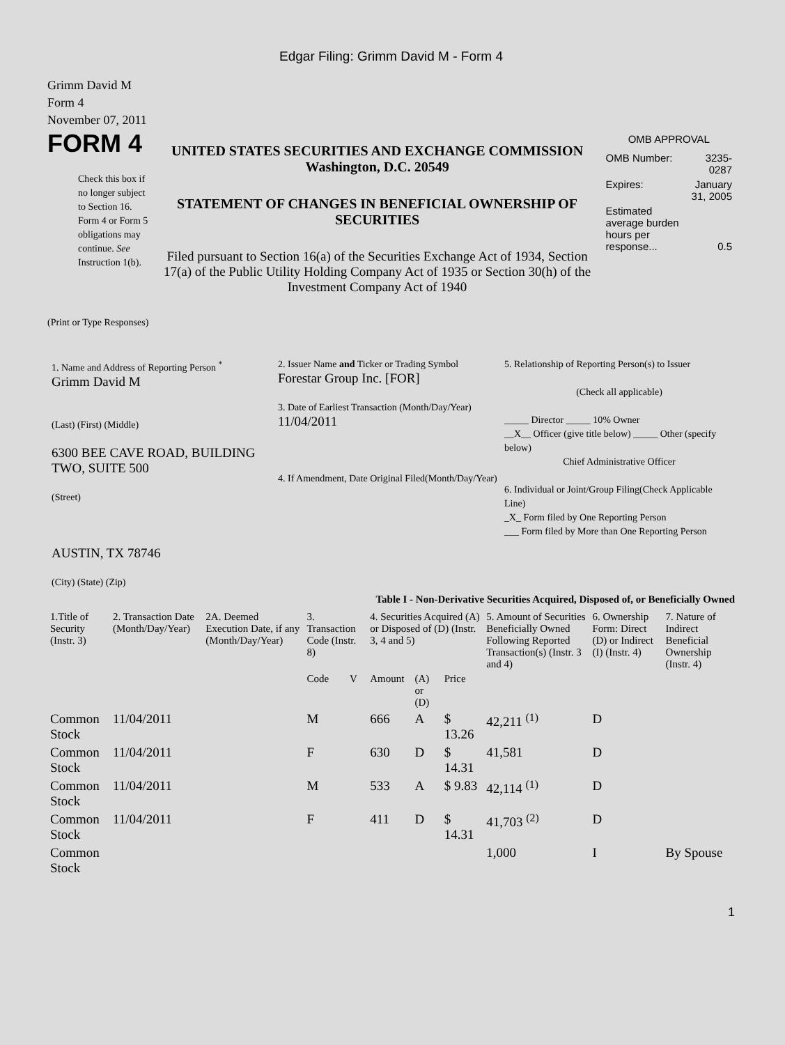Edgar Filing: Grimm David M - Form 4
Grimm David M
Form 4
November 07, 2011
FORM 4
Check this box if no longer subject to Section 16. Form 4 or Form 5 obligations may continue. See Instruction 1(b).
UNITED STATES SECURITIES AND EXCHANGE COMMISSION
Washington, D.C. 20549
STATEMENT OF CHANGES IN BENEFICIAL OWNERSHIP OF SECURITIES
Filed pursuant to Section 16(a) of the Securities Exchange Act of 1934, Section 17(a) of the Public Utility Holding Company Act of 1935 or Section 30(h) of the Investment Company Act of 1940
OMB APPROVAL
| OMB Number: | 3235-0287 |
| Expires: | January 31, 2005 |
| Estimated average burden hours per response... | 0.5 |
(Print or Type Responses)
1. Name and Address of Reporting Person <sup>*</sup>
Grimm David M
(Last) (First) (Middle)
6300 BEE CAVE ROAD, BUILDING TWO, SUITE 500
(Street)
AUSTIN, TX 78746
(City) (State) (Zip)
2. Issuer Name and Ticker or Trading Symbol
Forestar Group Inc. [FOR]
3. Date of Earliest Transaction (Month/Day/Year)
11/04/2011
4. If Amendment, Date Original Filed(Month/Day/Year)
5. Relationship of Reporting Person(s) to Issuer
(Check all applicable)
_____ Director _____ 10% Owner
__X__ Officer (give title below) _____ Other (specify below)
Chief Administrative Officer
6. Individual or Joint/Group Filing(Check Applicable Line)
_X_ Form filed by One Reporting Person
___ Form filed by More than One Reporting Person
Table I - Non-Derivative Securities Acquired, Disposed of, or Beneficially Owned
| 1.Title of Security (Instr. 3) | 2. Transaction Date (Month/Day/Year) | 2A. Deemed Execution Date, if any (Month/Day/Year) | 3. Transaction Code (Instr. 8) | | 4. Securities Acquired (A) or Disposed of (D) (Instr. 3, 4 and 5) | | | 5. Amount of Securities Beneficially Owned Following Reported Transaction(s) (Instr. 3 and 4) | 6. Ownership Form: Direct (D) or Indirect (I) (Instr. 4) | 7. Nature of Indirect Beneficial Ownership (Instr. 4) |
| --- | --- | --- | --- | --- | --- | --- | --- | --- | --- | --- |
| | | | Code | V | Amount | (A) or (D) | Price | | | |
| Common Stock | 11/04/2011 | | M | | 666 | A | $ 13.26 | 42,211 <sup>(1)</sup> | D | |
| Common Stock | 11/04/2011 | | F | | 630 | D | $ 14.31 | 41,581 | D | |
| Common Stock | 11/04/2011 | | M | | 533 | A | $ 9.83 | 42,114 <sup>(1)</sup> | D | |
| Common Stock | 11/04/2011 | | F | | 411 | D | $ 14.31 | 41,703 <sup>(2)</sup> | D | |
| Common Stock | | | | | | | | 1,000 | I | By Spouse |
1